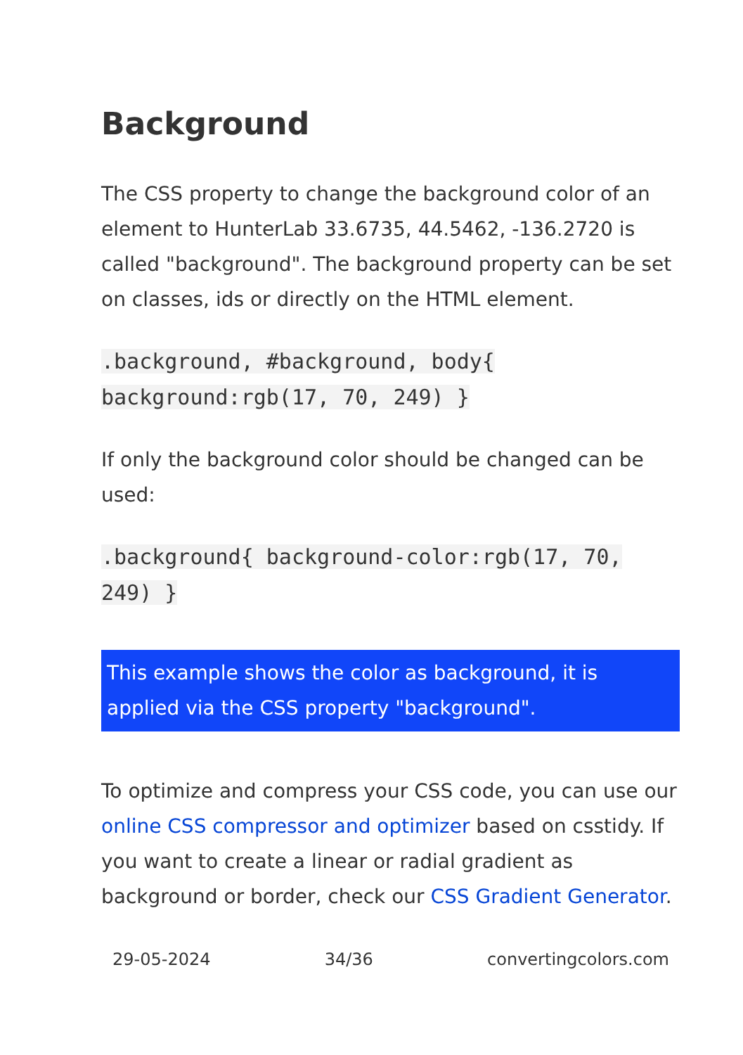Background
The CSS property to change the background color of an element to HunterLab 33.6735, 44.5462, -136.2720 is called "background". The background property can be set on classes, ids or directly on the HTML element.
.background, #background, body{ background:rgb(17, 70, 249) }
If only the background color should be changed can be used:
.background{ background-color:rgb(17, 70, 249) }
This example shows the color as background, it is applied via the CSS property "background".
To optimize and compress your CSS code, you can use our online CSS compressor and optimizer based on csstidy. If you want to create a linear or radial gradient as background or border, check our CSS Gradient Generator.
29-05-2024 34/36 convertingcolors.com